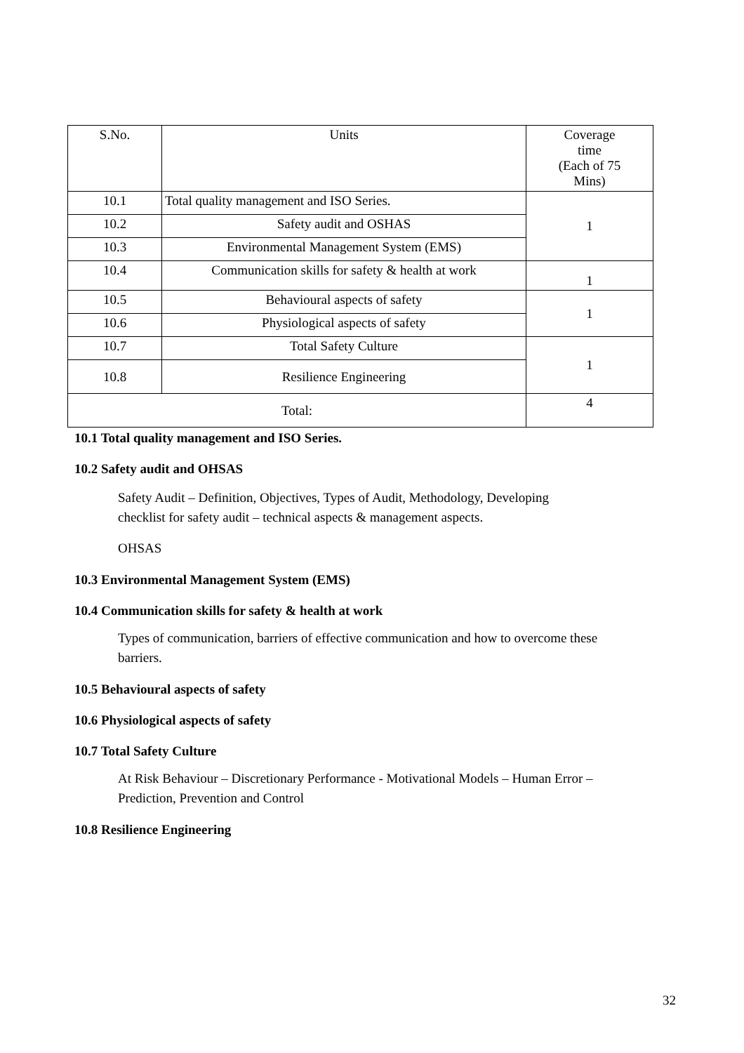| S.No. | Units | Coverage time (Each of 75 Mins) |
| --- | --- | --- |
| 10.1 | Total quality management and ISO Series. | 1 |
| 10.2 | Safety audit and OSHAS | |
| 10.3 | Environmental Management System (EMS) | |
| 10.4 | Communication skills for safety & health at work | 1 |
| 10.5 | Behavioural aspects of safety | 1 |
| 10.6 | Physiological aspects of safety | |
| 10.7 | Total Safety Culture | 1 |
| 10.8 | Resilience Engineering | |
| Total: | | 4 |
10.1 Total quality management and ISO Series.
10.2 Safety audit and OHSAS
Safety Audit – Definition, Objectives, Types of Audit, Methodology, Developing
checklist for safety audit – technical aspects & management aspects.
OHSAS
10.3 Environmental Management System (EMS)
10.4 Communication skills for safety & health at work
Types of communication, barriers of effective communication and how to overcome these
barriers.
10.5 Behavioural aspects of safety
10.6 Physiological aspects of safety
10.7 Total Safety Culture
At Risk Behaviour – Discretionary Performance - Motivational Models – Human Error –
Prediction, Prevention and Control
10.8 Resilience Engineering
32